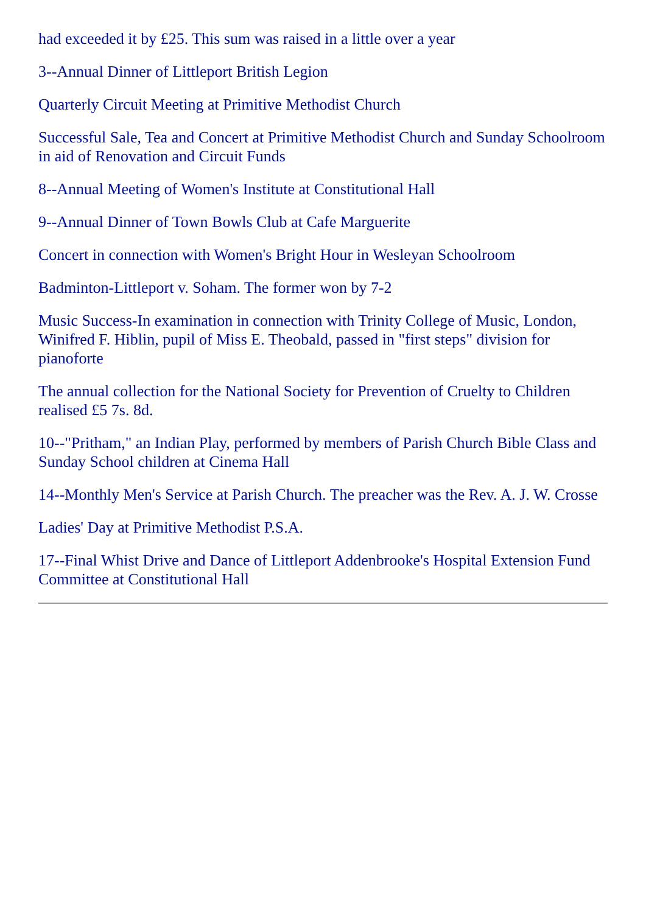had exceeded it by £25. This sum was raised in a little over a year
3--Annual Dinner of Littleport British Legion
Quarterly Circuit Meeting at Primitive Methodist Church
Successful Sale, Tea and Concert at Primitive Methodist Church and Sunday Schoolroom in aid of Renovation and Circuit Funds
8--Annual Meeting of Women's Institute at Constitutional Hall
9--Annual Dinner of Town Bowls Club at Cafe Marguerite
Concert in connection with Women's Bright Hour in Wesleyan Schoolroom
Badminton-Littleport v. Soham. The former won by 7-2
Music Success-In examination in connection with Trinity College of Music, London, Winifred F. Hiblin, pupil of Miss E. Theobald, passed in "first steps" division for pianoforte
The annual collection for the National Society for Prevention of Cruelty to Children realised £5 7s. 8d.
10--"Pritham," an Indian Play, performed by members of Parish Church Bible Class and Sunday School children at Cinema Hall
14--Monthly Men's Service at Parish Church. The preacher was the Rev. A. J. W. Crosse
Ladies' Day at Primitive Methodist P.S.A.
17--Final Whist Drive and Dance of Littleport Addenbrooke's Hospital Extension Fund Committee at Constitutional Hall